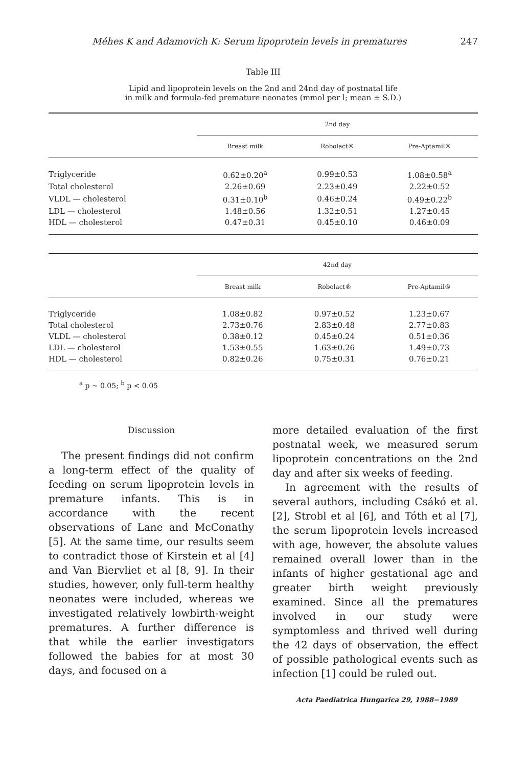Méhes K and Adamovich K: Serum lipoprotein levels in prematures 247
Table III
Lipid and lipoprotein levels on the 2nd and 24nd day of postnatal life
in milk and formula-fed premature neonates (mmol per l; mean ± S.D.)
| | 2nd day | | |
| --- | --- | --- | --- |
| | Breast milk | Robolact® | Pre-Aptamil® |
| Triglyceride | 0.62±0.20<sup>a</sup> | 0.99±0.53 | 1.08±0.58<sup>a</sup> |
| Total cholesterol | 2.26±0.69 | 2.23±0.49 | 2.22±0.52 |
| VLDL — cholesterol | 0.31±0.10<sup>b</sup> | 0.46±0.24 | 0.49±0.22<sup>b</sup> |
| LDL — cholesterol | 1.48±0.56 | 1.32±0.51 | 1.27±0.45 |
| HDL — cholesterol | 0.47±0.31 | 0.45±0.10 | 0.46±0.09 |
| | 42nd day | | |
| --- | --- | --- | --- |
| | Breast milk | Robolact® | Pre-Aptamil® |
| Triglyceride | 1.08±0.82 | 0.97±0.52 | 1.23±0.67 |
| Total cholesterol | 2.73±0.76 | 2.83±0.48 | 2.77±0.83 |
| VLDL — cholesterol | 0.38±0.12 | 0.45±0.24 | 0.51±0.36 |
| LDL — cholesterol | 1.53±0.55 | 1.63±0.26 | 1.49±0.73 |
| HDL — cholesterol | 0.82±0.26 | 0.75±0.31 | 0.76±0.21 |
<sup>a</sup> p ~ 0.05; <sup>b</sup> p < 0.05
Discussion
The present findings did not confirm a long-term effect of the quality of feeding on serum lipoprotein levels in premature infants. This is in accordance with the recent observations of Lane and McConathy [5]. At the same time, our results seem to contradict those of Kirstein et al [4] and Van Biervliet et al [8, 9]. In their studies, however, only full-term healthy neonates were included, whereas we investigated relatively lowbirth-weight prematures. A further difference is that while the earlier investigators followed the babies for at most 30 days, and focused on a
more detailed evaluation of the first postnatal week, we measured serum lipoprotein concentrations on the 2nd day and after six weeks of feeding.
In agreement with the results of several authors, including Csákó et al. [2], Strobl et al [6], and Tóth et al [7], the serum lipoprotein levels increased with age, however, the absolute values remained overall lower than in the infants of higher gestational age and greater birth weight previously examined. Since all the prematures involved in our study were symptomless and thrived well during the 42 days of observation, the effect of possible pathological events such as infection [1] could be ruled out.
Acta Paediatrica Hungarica 29, 1988−1989